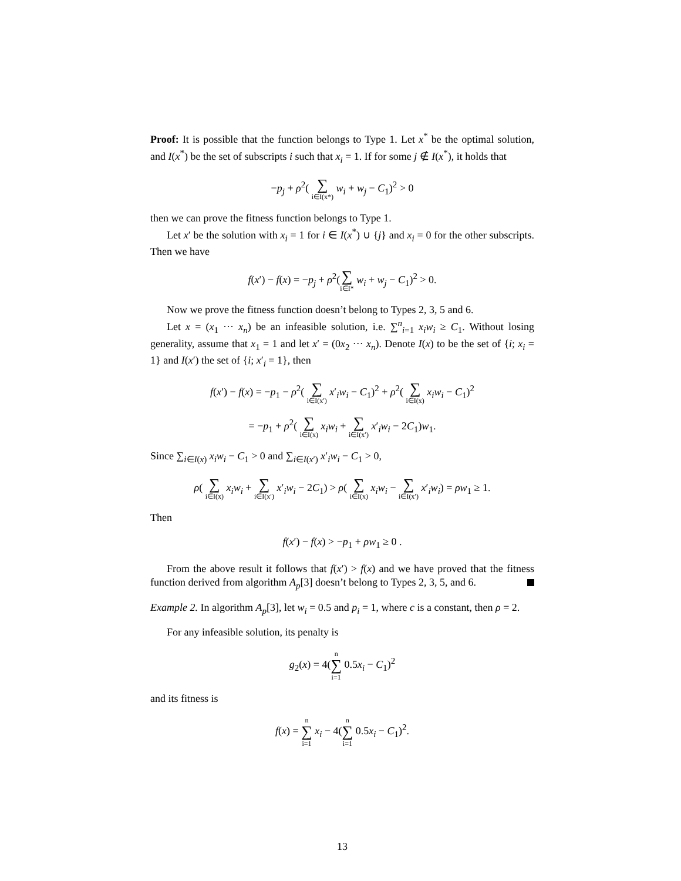Proof: It is possible that the function belongs to Type 1. Let x<sup>*</sup> be the optimal solution, and I(x<sup>*</sup>) be the set of subscripts i such that x<sub>i</sub> = 1. If for some j ∉ I(x<sup>*</sup>), it holds that
−p<sub>j</sub> + ρ<sup>2</sup>( ∑ i∈I(x*) w<sub>i</sub> + w<sub>j</sub> − C<sub>1</sub>)<sup>2</sup> > 0
then we can prove the fitness function belongs to Type 1.
Let x′ be the solution with x<sub>i</sub> = 1 for i ∈ I(x<sup>*</sup>) ∪ {j} and x<sub>i</sub> = 0 for the other subscripts. Then we have
f(x′) − f(x) = −p<sub>j</sub> + ρ<sup>2</sup>(∑ i∈I* w<sub>i</sub> + w<sub>j</sub> − C<sub>1</sub>)<sup>2</sup> > 0.
Now we prove the fitness function doesn’t belong to Types 2, 3, 5 and 6.
Let x = (x<sub>1</sub> ··· x<sub>n</sub>) be an infeasible solution, i.e. ∑<sup>n</sup><sub>i=1</sub> x<sub>i</sub>w<sub>i</sub> ≥ C<sub>1</sub>. Without losing generality, assume that x<sub>1</sub> = 1 and let x′ = (0x<sub>2</sub> ··· x<sub>n</sub>). Denote I(x) to be the set of {i; x<sub>i</sub> = 1} and I(x′) the set of {i; x′<sub>i</sub> = 1}, then
f(x′) − f(x) = −p<sub>1</sub> − ρ<sup>2</sup>( ∑ i∈I(x′) x′<sub>i</sub>w<sub>i</sub> − C<sub>1</sub>)<sup>2</sup> + ρ<sup>2</sup>( ∑ i∈I(x) x<sub>i</sub>w<sub>i</sub> − C<sub>1</sub>)<sup>2</sup>
= −p<sub>1</sub> + ρ<sup>2</sup>( ∑ i∈I(x) x<sub>i</sub>w<sub>i</sub> + ∑ i∈I(x′) x′<sub>i</sub>w<sub>i</sub> − 2C<sub>1</sub>)w<sub>1</sub>.
Since ∑<sub>i∈I(x)</sub> x<sub>i</sub>w<sub>i</sub> − C<sub>1</sub> > 0 and ∑<sub>i∈I(x′)</sub> x′<sub>i</sub>w<sub>i</sub> − C<sub>1</sub> > 0,
ρ( ∑ i∈I(x) x<sub>i</sub>w<sub>i</sub> + ∑ i∈I(x′) x′<sub>i</sub>w<sub>i</sub> − 2C<sub>1</sub>) > ρ( ∑ i∈I(x) x<sub>i</sub>w<sub>i</sub> − ∑ i∈I(x′) x′<sub>i</sub>w<sub>i</sub>) = ρw<sub>1</sub> ≥ 1.
Then
f(x′) − f(x) > −p<sub>1</sub> + ρw<sub>1</sub> ≥ 0 .
From the above result it follows that f(x′) > f(x) and we have proved that the fitness function derived from algorithm A<sub>p</sub>[3] doesn’t belong to Types 2, 3, 5, and 6.
Example 2. In algorithm A<sub>p</sub>[3], let w<sub>i</sub> = 0.5 and p<sub>i</sub> = 1, where c is a constant, then ρ = 2.
For any infeasible solution, its penalty is
g<sub>2</sub>(x) = 4(n ∑ i=1 0.5x<sub>i</sub> − C<sub>1</sub>)<sup>2</sup>
and its fitness is
f(x) = n ∑ i=1 x<sub>i</sub> − 4(n ∑ i=1 0.5x<sub>i</sub> − C<sub>1</sub>)<sup>2</sup>.
13